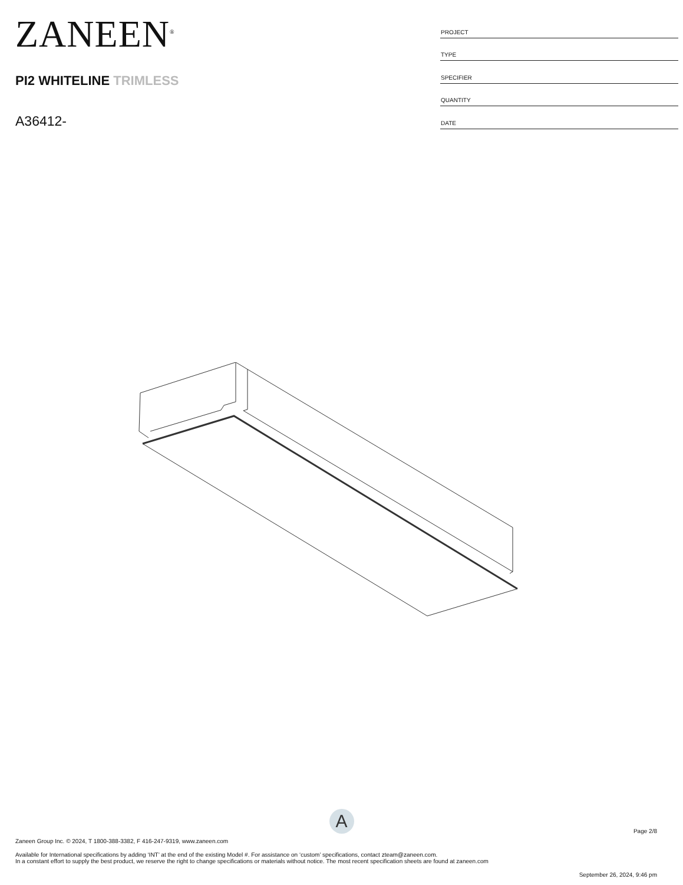ZANEEN<sup>®</sup>
PI2 WHITELINE TRIMLESS
A36412-
| PROJECT |
| TYPE |
| SPECIFIER |
| QUANTITY |
| DATE |
A
Page 2/8
Zaneen Group Inc. © 2024, T 1800-388-3382, F 416-247-9319, www.zaneen.com
Available for International specifications by adding ‘INT’ at the end of the existing Model #. For assistance on ‘custom’ specifications, contact zteam@zaneen.com.
In a constant effort to supply the best product, we reserve the right to change specifications or materials without notice. The most recent specification sheets are found at zaneen.com
September 26, 2024, 9:46 pm